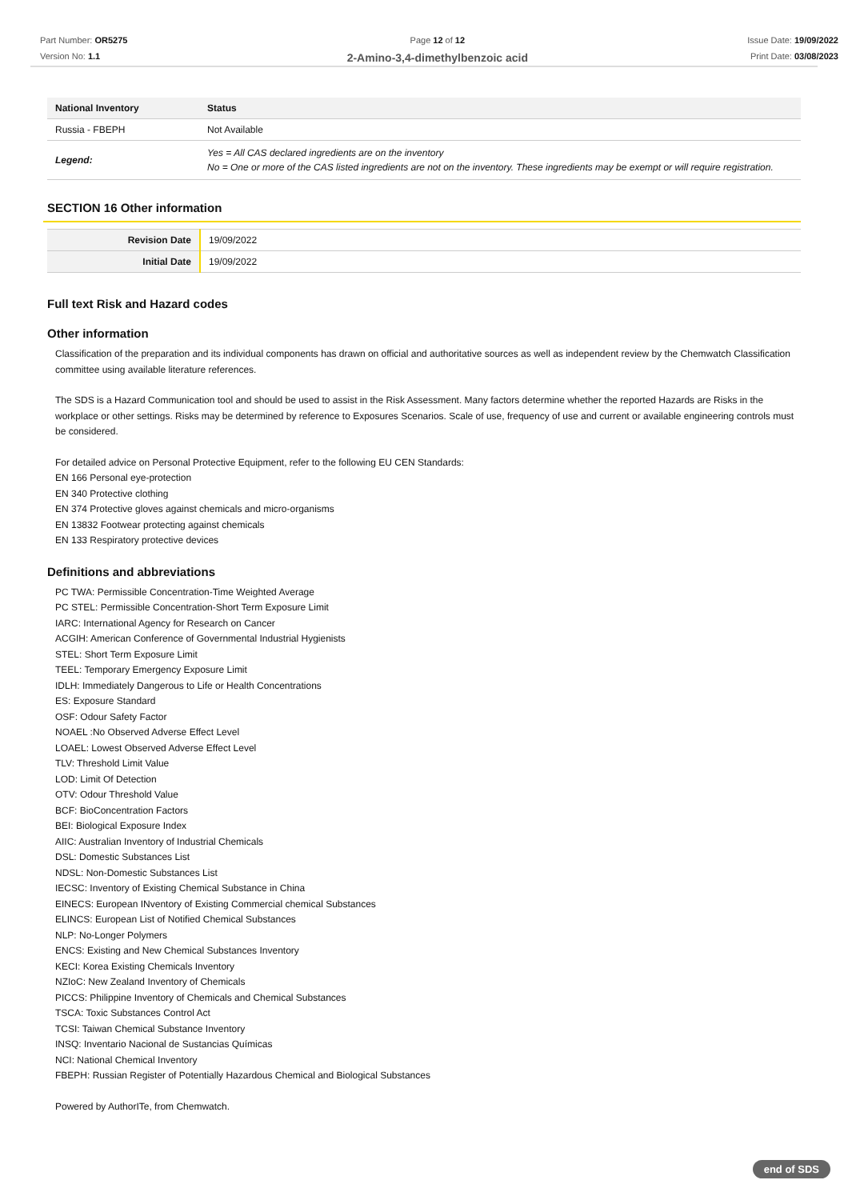Part Number: OR5275
Version No: 1.1
Page 12 of 12
2-Amino-3,4-dimethylbenzoic acid
Issue Date: 19/09/2022
Print Date: 03/08/2023
| National Inventory | Status |
| --- | --- |
| Russia - FBEPH | Not Available |
| Legend: | Yes = All CAS declared ingredients are on the inventory No = One or more of the CAS listed ingredients are not on the inventory. These ingredients may be exempt or will require registration. |
SECTION 16 Other information
| Revision Date | 19/09/2022 |
| Initial Date | 19/09/2022 |
Full text Risk and Hazard codes
Other information
Classification of the preparation and its individual components has drawn on official and authoritative sources as well as independent review by the Chemwatch Classification committee using available literature references.
The SDS is a Hazard Communication tool and should be used to assist in the Risk Assessment. Many factors determine whether the reported Hazards are Risks in the workplace or other settings. Risks may be determined by reference to Exposures Scenarios. Scale of use, frequency of use and current or available engineering controls must be considered.
For detailed advice on Personal Protective Equipment, refer to the following EU CEN Standards:
EN 166 Personal eye-protection
EN 340 Protective clothing
EN 374 Protective gloves against chemicals and micro-organisms
EN 13832 Footwear protecting against chemicals
EN 133 Respiratory protective devices
Definitions and abbreviations
PC TWA: Permissible Concentration-Time Weighted Average
PC STEL: Permissible Concentration-Short Term Exposure Limit
IARC: International Agency for Research on Cancer
ACGIH: American Conference of Governmental Industrial Hygienists
STEL: Short Term Exposure Limit
TEEL: Temporary Emergency Exposure Limit
IDLH: Immediately Dangerous to Life or Health Concentrations
ES: Exposure Standard
OSF: Odour Safety Factor
NOAEL :No Observed Adverse Effect Level
LOAEL: Lowest Observed Adverse Effect Level
TLV: Threshold Limit Value
LOD: Limit Of Detection
OTV: Odour Threshold Value
BCF: BioConcentration Factors
BEI: Biological Exposure Index
AIIC: Australian Inventory of Industrial Chemicals
DSL: Domestic Substances List
NDSL: Non-Domestic Substances List
IECSC: Inventory of Existing Chemical Substance in China
EINECS: European INventory of Existing Commercial chemical Substances
ELINCS: European List of Notified Chemical Substances
NLP: No-Longer Polymers
ENCS: Existing and New Chemical Substances Inventory
KECI: Korea Existing Chemicals Inventory
NZIoC: New Zealand Inventory of Chemicals
PICCS: Philippine Inventory of Chemicals and Chemical Substances
TSCA: Toxic Substances Control Act
TCSI: Taiwan Chemical Substance Inventory
INSQ: Inventario Nacional de Sustancias Químicas
NCI: National Chemical Inventory
FBEPH: Russian Register of Potentially Hazardous Chemical and Biological Substances
Powered by AuthorITe, from Chemwatch.
end of SDS